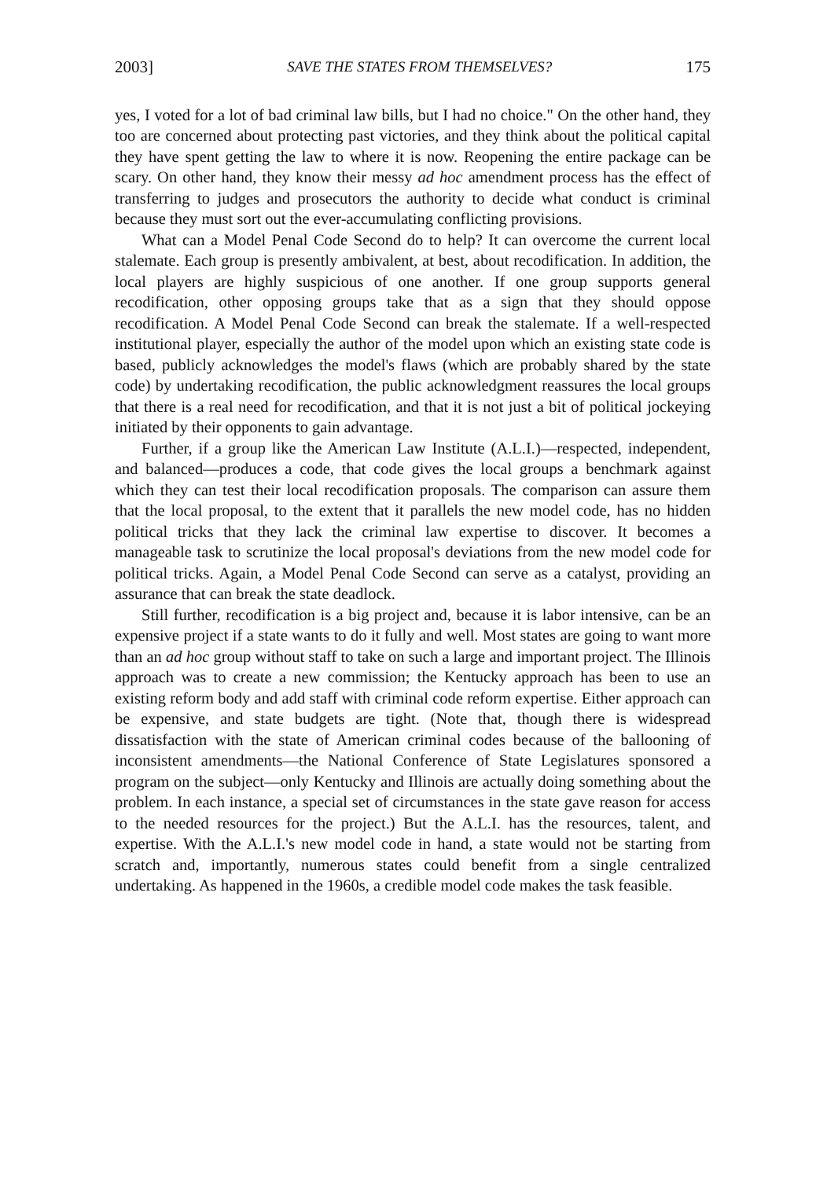2003] SAVE THE STATES FROM THEMSELVES? 175
yes, I voted for a lot of bad criminal law bills, but I had no choice." On the other hand, they too are concerned about protecting past victories, and they think about the political capital they have spent getting the law to where it is now. Reopening the entire package can be scary. On other hand, they know their messy ad hoc amendment process has the effect of transferring to judges and prosecutors the authority to decide what conduct is criminal because they must sort out the ever-accumulating conflicting provisions.
What can a Model Penal Code Second do to help? It can overcome the current local stalemate. Each group is presently ambivalent, at best, about recodification. In addition, the local players are highly suspicious of one another. If one group supports general recodification, other opposing groups take that as a sign that they should oppose recodification. A Model Penal Code Second can break the stalemate. If a well-respected institutional player, especially the author of the model upon which an existing state code is based, publicly acknowledges the model's flaws (which are probably shared by the state code) by undertaking recodification, the public acknowledgment reassures the local groups that there is a real need for recodification, and that it is not just a bit of political jockeying initiated by their opponents to gain advantage.
Further, if a group like the American Law Institute (A.L.I.)—respected, independent, and balanced—produces a code, that code gives the local groups a benchmark against which they can test their local recodification proposals. The comparison can assure them that the local proposal, to the extent that it parallels the new model code, has no hidden political tricks that they lack the criminal law expertise to discover. It becomes a manageable task to scrutinize the local proposal's deviations from the new model code for political tricks. Again, a Model Penal Code Second can serve as a catalyst, providing an assurance that can break the state deadlock.
Still further, recodification is a big project and, because it is labor intensive, can be an expensive project if a state wants to do it fully and well. Most states are going to want more than an ad hoc group without staff to take on such a large and important project. The Illinois approach was to create a new commission; the Kentucky approach has been to use an existing reform body and add staff with criminal code reform expertise. Either approach can be expensive, and state budgets are tight. (Note that, though there is widespread dissatisfaction with the state of American criminal codes because of the ballooning of inconsistent amendments—the National Conference of State Legislatures sponsored a program on the subject—only Kentucky and Illinois are actually doing something about the problem. In each instance, a special set of circumstances in the state gave reason for access to the needed resources for the project.) But the A.L.I. has the resources, talent, and expertise. With the A.L.I.'s new model code in hand, a state would not be starting from scratch and, importantly, numerous states could benefit from a single centralized undertaking. As happened in the 1960s, a credible model code makes the task feasible.